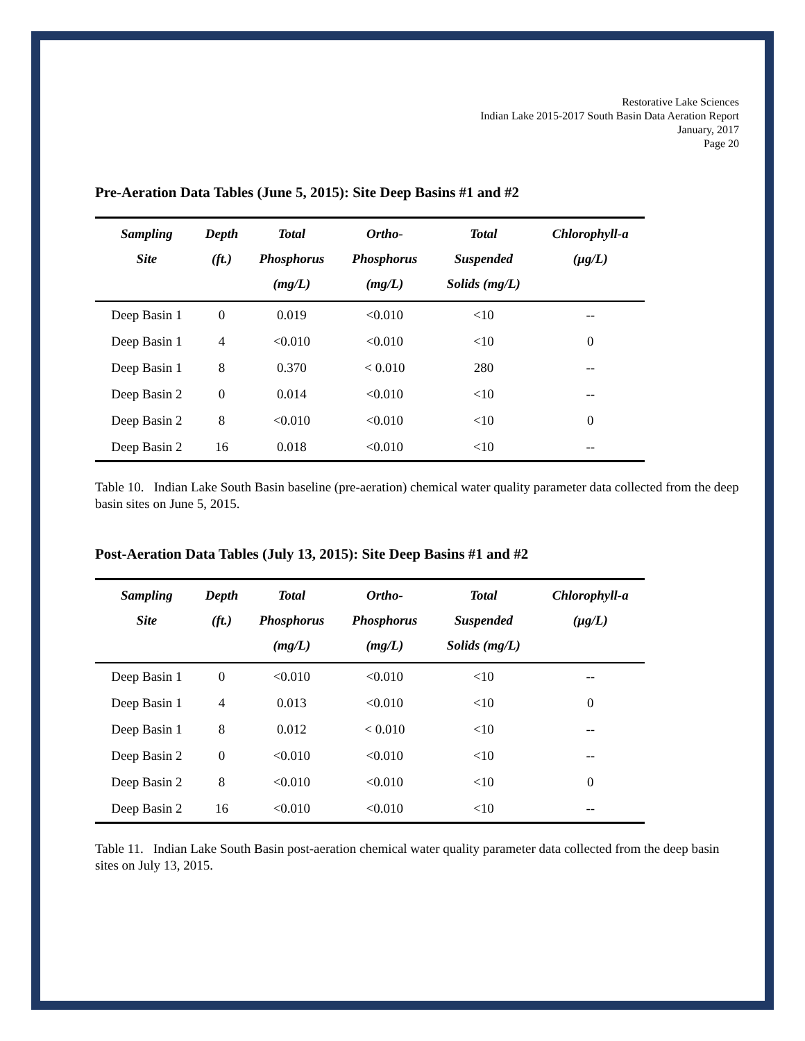Restorative Lake Sciences
Indian Lake 2015-2017 South Basin Data Aeration Report
January, 2017
Page 20
Pre-Aeration Data Tables (June 5, 2015): Site Deep Basins #1 and #2
| Sampling Site | Depth (ft.) | Total Phosphorus (mg/L) | Ortho- Phosphorus (mg/L) | Total Suspended Solids (mg/L) | Chlorophyll-a (µg/L) |
| --- | --- | --- | --- | --- | --- |
| Deep Basin 1 | 0 | 0.019 | <0.010 | <10 | -- |
| Deep Basin 1 | 4 | <0.010 | <0.010 | <10 | 0 |
| Deep Basin 1 | 8 | 0.370 | < 0.010 | 280 | -- |
| Deep Basin 2 | 0 | 0.014 | <0.010 | <10 | -- |
| Deep Basin 2 | 8 | <0.010 | <0.010 | <10 | 0 |
| Deep Basin 2 | 16 | 0.018 | <0.010 | <10 | -- |
Table 10. Indian Lake South Basin baseline (pre-aeration) chemical water quality parameter data collected from the deep basin sites on June 5, 2015.
Post-Aeration Data Tables (July 13, 2015): Site Deep Basins #1 and #2
| Sampling Site | Depth (ft.) | Total Phosphorus (mg/L) | Ortho- Phosphorus (mg/L) | Total Suspended Solids (mg/L) | Chlorophyll-a (µg/L) |
| --- | --- | --- | --- | --- | --- |
| Deep Basin 1 | 0 | <0.010 | <0.010 | <10 | -- |
| Deep Basin 1 | 4 | 0.013 | <0.010 | <10 | 0 |
| Deep Basin 1 | 8 | 0.012 | < 0.010 | <10 | -- |
| Deep Basin 2 | 0 | <0.010 | <0.010 | <10 | -- |
| Deep Basin 2 | 8 | <0.010 | <0.010 | <10 | 0 |
| Deep Basin 2 | 16 | <0.010 | <0.010 | <10 | -- |
Table 11. Indian Lake South Basin post-aeration chemical water quality parameter data collected from the deep basin sites on July 13, 2015.